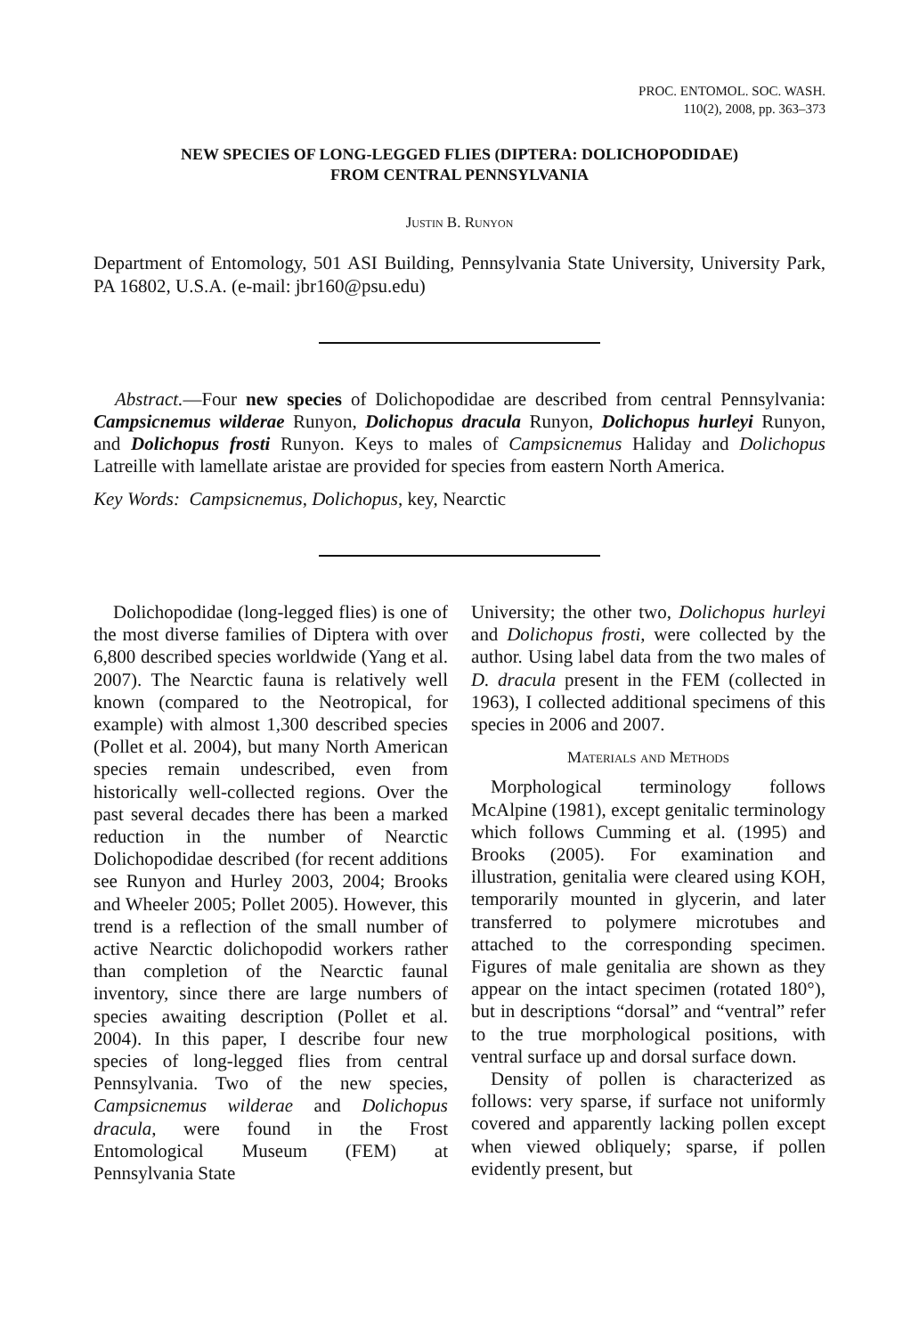PROC. ENTOMOL. SOC. WASH.
110(2), 2008, pp. 363–373
NEW SPECIES OF LONG-LEGGED FLIES (DIPTERA: DOLICHOPODIDAE)
FROM CENTRAL PENNSYLVANIA
Justin B. Runyon
Department of Entomology, 501 ASI Building, Pennsylvania State University, University Park, PA 16802, U.S.A. (e-mail: jbr160@psu.edu)
Abstract.—Four new species of Dolichopodidae are described from central Pennsylvania: Campsicnemus wilderae Runyon, Dolichopus dracula Runyon, Dolichopus hurleyi Runyon, and Dolichopus frosti Runyon. Keys to males of Campsicnemus Haliday and Dolichopus Latreille with lamellate aristae are provided for species from eastern North America.
Key Words: Campsicnemus, Dolichopus, key, Nearctic
Dolichopodidae (long-legged flies) is one of the most diverse families of Diptera with over 6,800 described species worldwide (Yang et al. 2007). The Nearctic fauna is relatively well known (compared to the Neotropical, for example) with almost 1,300 described species (Pollet et al. 2004), but many North American species remain undescribed, even from historically well-collected regions. Over the past several decades there has been a marked reduction in the number of Nearctic Dolichopodidae described (for recent additions see Runyon and Hurley 2003, 2004; Brooks and Wheeler 2005; Pollet 2005). However, this trend is a reflection of the small number of active Nearctic dolichopodid workers rather than completion of the Nearctic faunal inventory, since there are large numbers of species awaiting description (Pollet et al. 2004). In this paper, I describe four new species of long-legged flies from central Pennsylvania. Two of the new species, Campsicnemus wilderae and Dolichopus dracula, were found in the Frost Entomological Museum (FEM) at Pennsylvania State
University; the other two, Dolichopus hurleyi and Dolichopus frosti, were collected by the author. Using label data from the two males of D. dracula present in the FEM (collected in 1963), I collected additional specimens of this species in 2006 and 2007.
Materials and Methods
Morphological terminology follows McAlpine (1981), except genitalic terminology which follows Cumming et al. (1995) and Brooks (2005). For examination and illustration, genitalia were cleared using KOH, temporarily mounted in glycerin, and later transferred to polymere microtubes and attached to the corresponding specimen. Figures of male genitalia are shown as they appear on the intact specimen (rotated 180°), but in descriptions “dorsal” and “ventral” refer to the true morphological positions, with ventral surface up and dorsal surface down.
Density of pollen is characterized as follows: very sparse, if surface not uniformly covered and apparently lacking pollen except when viewed obliquely; sparse, if pollen evidently present, but